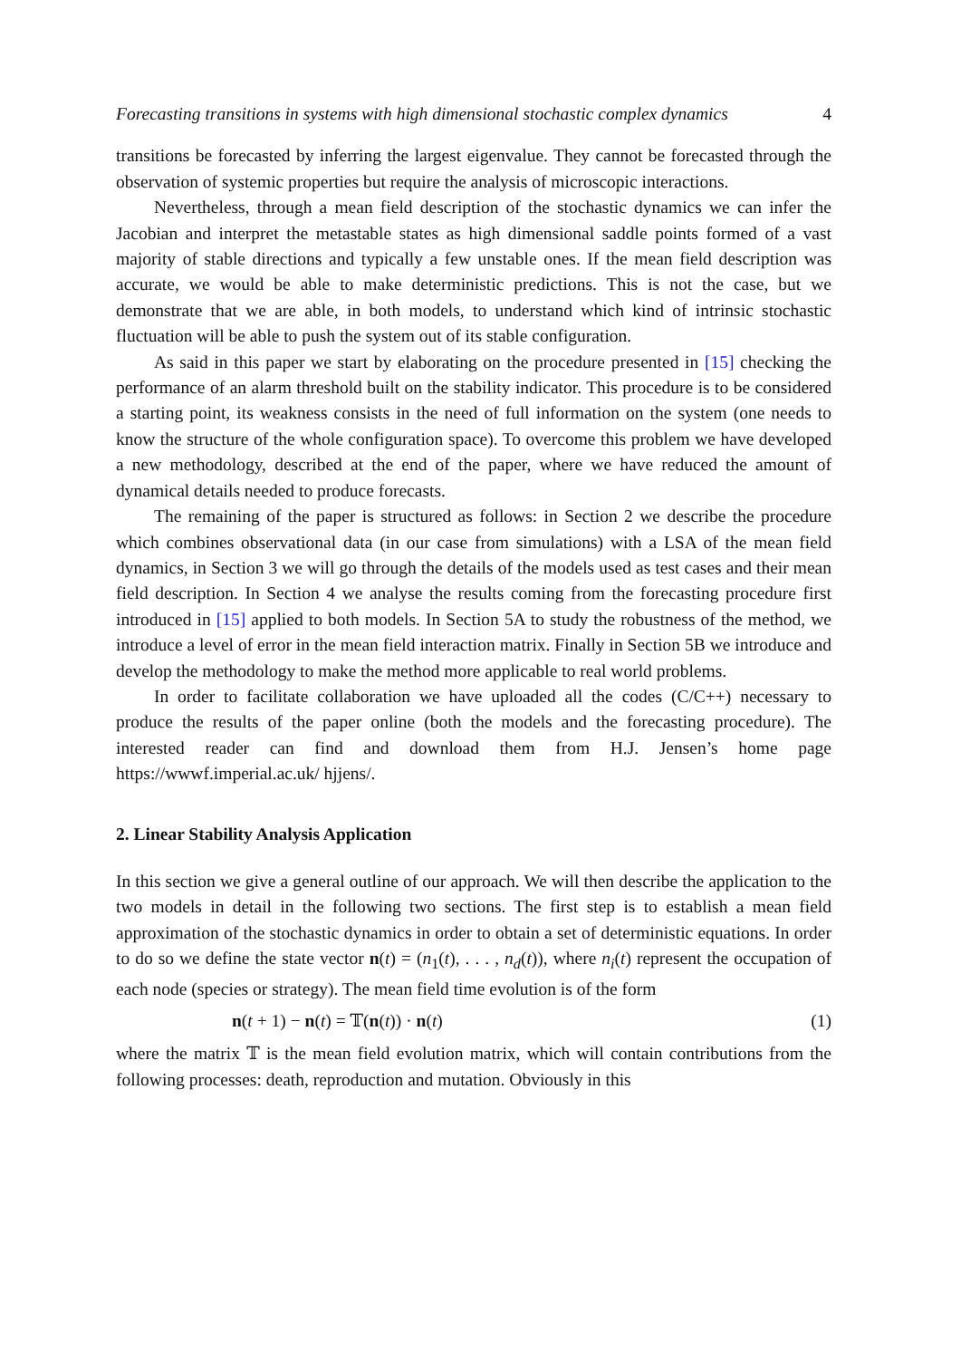Forecasting transitions in systems with high dimensional stochastic complex dynamics 4
transitions be forecasted by inferring the largest eigenvalue. They cannot be forecasted through the observation of systemic properties but require the analysis of microscopic interactions.
Nevertheless, through a mean field description of the stochastic dynamics we can infer the Jacobian and interpret the metastable states as high dimensional saddle points formed of a vast majority of stable directions and typically a few unstable ones. If the mean field description was accurate, we would be able to make deterministic predictions. This is not the case, but we demonstrate that we are able, in both models, to understand which kind of intrinsic stochastic fluctuation will be able to push the system out of its stable configuration.
As said in this paper we start by elaborating on the procedure presented in [15] checking the performance of an alarm threshold built on the stability indicator. This procedure is to be considered a starting point, its weakness consists in the need of full information on the system (one needs to know the structure of the whole configuration space). To overcome this problem we have developed a new methodology, described at the end of the paper, where we have reduced the amount of dynamical details needed to produce forecasts.
The remaining of the paper is structured as follows: in Section 2 we describe the procedure which combines observational data (in our case from simulations) with a LSA of the mean field dynamics, in Section 3 we will go through the details of the models used as test cases and their mean field description. In Section 4 we analyse the results coming from the forecasting procedure first introduced in [15] applied to both models. In Section 5A to study the robustness of the method, we introduce a level of error in the mean field interaction matrix. Finally in Section 5B we introduce and develop the methodology to make the method more applicable to real world problems.
In order to facilitate collaboration we have uploaded all the codes (C/C++) necessary to produce the results of the paper online (both the models and the forecasting procedure). The interested reader can find and download them from H.J. Jensen’s home page https://wwwf.imperial.ac.uk/ hjjens/.
2. Linear Stability Analysis Application
In this section we give a general outline of our approach. We will then describe the application to the two models in detail in the following two sections. The first step is to establish a mean field approximation of the stochastic dynamics in order to obtain a set of deterministic equations. In order to do so we define the state vector n(t) = (n<sub>1</sub>(t), . . . , n<sub>d</sub>(t)), where n<sub>i</sub>(t) represent the occupation of each node (species or strategy). The mean field time evolution is of the form
n(t + 1) − n(t) = 𝕋(n(t)) · n(t) (1)
where the matrix 𝕋 is the mean field evolution matrix, which will contain contributions from the following processes: death, reproduction and mutation. Obviously in this